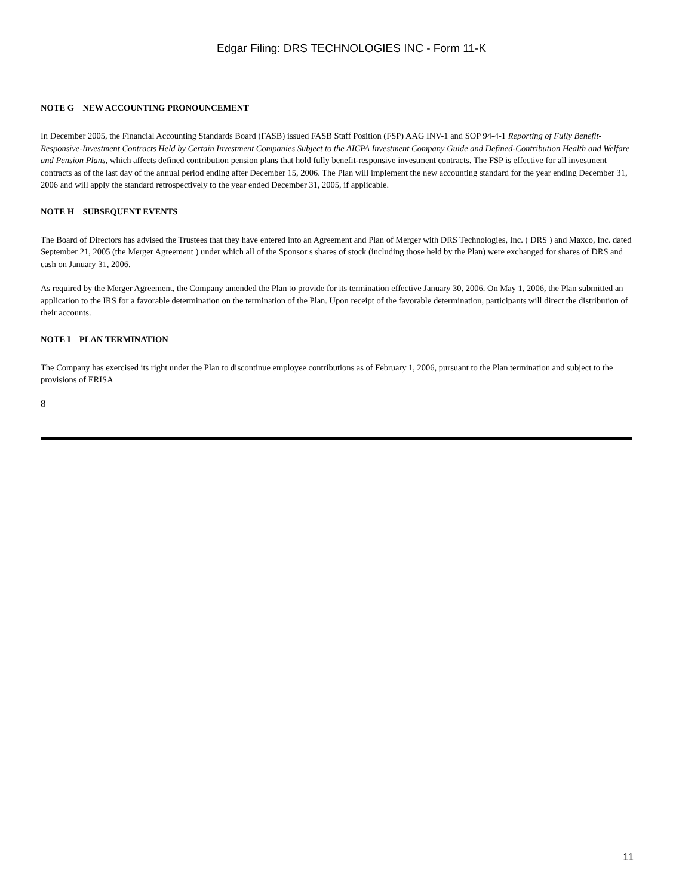Edgar Filing: DRS TECHNOLOGIES INC - Form 11-K
NOTE G NEW ACCOUNTING PRONOUNCEMENT
In December 2005, the Financial Accounting Standards Board (FASB) issued FASB Staff Position (FSP) AAG INV-1 and SOP 94-4-1 Reporting of Fully Benefit-Responsive-Investment Contracts Held by Certain Investment Companies Subject to the AICPA Investment Company Guide and Defined-Contribution Health and Welfare and Pension Plans, which affects defined contribution pension plans that hold fully benefit-responsive investment contracts. The FSP is effective for all investment contracts as of the last day of the annual period ending after December 15, 2006. The Plan will implement the new accounting standard for the year ending December 31, 2006 and will apply the standard retrospectively to the year ended December 31, 2005, if applicable.
NOTE H SUBSEQUENT EVENTS
The Board of Directors has advised the Trustees that they have entered into an Agreement and Plan of Merger with DRS Technologies, Inc. ( DRS ) and Maxco, Inc. dated September 21, 2005 (the Merger Agreement ) under which all of the Sponsor s shares of stock (including those held by the Plan) were exchanged for shares of DRS and cash on January 31, 2006.
As required by the Merger Agreement, the Company amended the Plan to provide for its termination effective January 30, 2006. On May 1, 2006, the Plan submitted an application to the IRS for a favorable determination on the termination of the Plan. Upon receipt of the favorable determination, participants will direct the distribution of their accounts.
NOTE I PLAN TERMINATION
The Company has exercised its right under the Plan to discontinue employee contributions as of February 1, 2006, pursuant to the Plan termination and subject to the provisions of ERISA
8
11